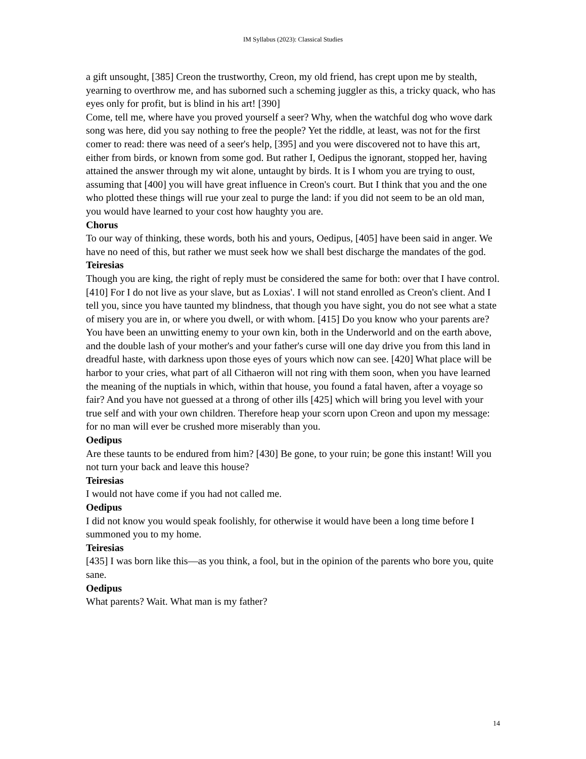IM Syllabus (2023): Classical Studies
a gift unsought, [385] Creon the trustworthy, Creon, my old friend, has crept upon me by stealth, yearning to overthrow me, and has suborned such a scheming juggler as this, a tricky quack, who has eyes only for profit, but is blind in his art! [390]
Come, tell me, where have you proved yourself a seer? Why, when the watchful dog who wove dark song was here, did you say nothing to free the people? Yet the riddle, at least, was not for the first comer to read: there was need of a seer's help, [395] and you were discovered not to have this art, either from birds, or known from some god. But rather I, Oedipus the ignorant, stopped her, having attained the answer through my wit alone, untaught by birds. It is I whom you are trying to oust, assuming that [400] you will have great influence in Creon's court. But I think that you and the one who plotted these things will rue your zeal to purge the land: if you did not seem to be an old man, you would have learned to your cost how haughty you are.
Chorus
To our way of thinking, these words, both his and yours, Oedipus, [405] have been said in anger. We have no need of this, but rather we must seek how we shall best discharge the mandates of the god.
Teiresias
Though you are king, the right of reply must be considered the same for both: over that I have control. [410] For I do not live as your slave, but as Loxias'. I will not stand enrolled as Creon's client. And I tell you, since you have taunted my blindness, that though you have sight, you do not see what a state of misery you are in, or where you dwell, or with whom. [415] Do you know who your parents are? You have been an unwitting enemy to your own kin, both in the Underworld and on the earth above, and the double lash of your mother's and your father's curse will one day drive you from this land in dreadful haste, with darkness upon those eyes of yours which now can see. [420] What place will be harbor to your cries, what part of all Cithaeron will not ring with them soon, when you have learned the meaning of the nuptials in which, within that house, you found a fatal haven, after a voyage so fair? And you have not guessed at a throng of other ills [425] which will bring you level with your true self and with your own children. Therefore heap your scorn upon Creon and upon my message: for no man will ever be crushed more miserably than you.
Oedipus
Are these taunts to be endured from him? [430] Be gone, to your ruin; be gone this instant! Will you not turn your back and leave this house?
Teiresias
I would not have come if you had not called me.
Oedipus
I did not know you would speak foolishly, for otherwise it would have been a long time before I summoned you to my home.
Teiresias
[435] I was born like this—as you think, a fool, but in the opinion of the parents who bore you, quite sane.
Oedipus
What parents? Wait. What man is my father?
14